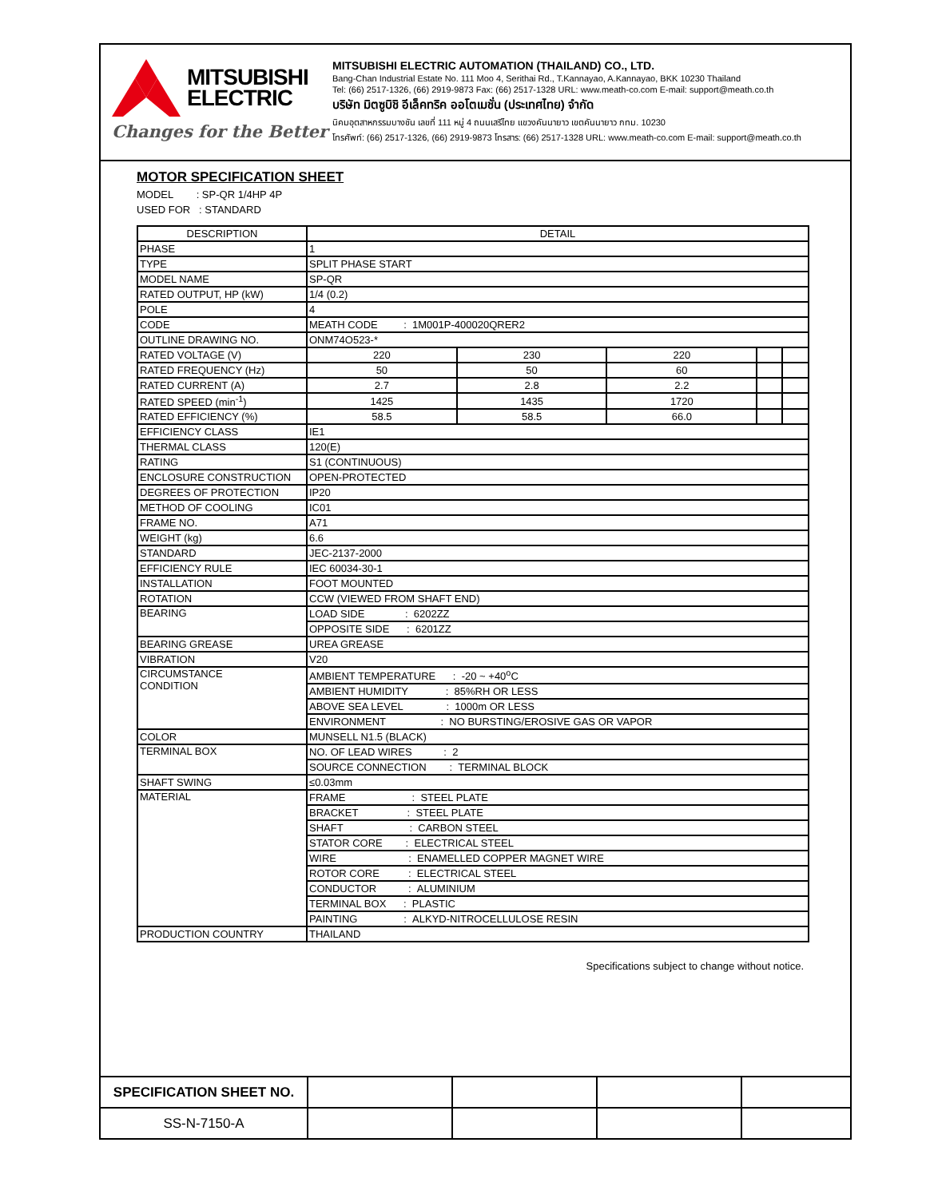MITSUBISHI
ELECTRIC
Changes for the Better
MITSUBISHI ELECTRIC AUTOMATION (THAILAND) CO., LTD.
Bang-Chan Industrial Estate No. 111 Moo 4, Serithai Rd., T.Kannayao, A.Kannayao, BKK 10230 Thailand
Tel: (66) 2517-1326, (66) 2919-9873 Fax: (66) 2517-1328 URL: www.meath-co.com E-mail: support@meath.co.th
บริษัท มิตซูบิชิ อีเล็คทริค ออโตเมชั่น (ประเทศไทย) จำกัด
นิคมอุตสาหกรรมบางชัน เลขที่ 111 หมู่ 4 ถนนเสรีไทย แขวงคันนายาว เขตคันนายาว กทม. 10230
โทรศัพท์: (66) 2517-1326, (66) 2919-9873 โทรสาร: (66) 2517-1328 URL: www.meath-co.com E-mail: support@meath.co.th
MOTOR SPECIFICATION SHEET
MODEL : SP-QR 1/4HP 4P
USED FOR : STANDARD
| DESCRIPTION | DETAIL | | | | |
| --- | --- | --- | --- | --- | --- |
| PHASE | 1 | | | | |
| TYPE | SPLIT PHASE START | | | | |
| MODEL NAME | SP-QR | | | | |
| RATED OUTPUT, HP (kW) | 1/4 (0.2) | | | | |
| POLE | 4 | | | | |
| CODE | MEATH CODE : 1M001P-400020QRER2 | | | | |
| OUTLINE DRAWING NO. | ONM74O523-* | | | | |
| RATED VOLTAGE (V) | 220 | 230 | 220 | | |
| RATED FREQUENCY (Hz) | 50 | 50 | 60 | | |
| RATED CURRENT (A) | 2.7 | 2.8 | 2.2 | | |
| RATED SPEED (min<sup>-1</sup>) | 1425 | 1435 | 1720 | | |
| RATED EFFICIENCY (%) | 58.5 | 58.5 | 66.0 | | |
| EFFICIENCY CLASS | IE1 | | | | |
| THERMAL CLASS | 120(E) | | | | |
| RATING | S1 (CONTINUOUS) | | | | |
| ENCLOSURE CONSTRUCTION | OPEN-PROTECTED | | | | |
| DEGREES OF PROTECTION | IP20 | | | | |
| METHOD OF COOLING | IC01 | | | | |
| FRAME NO. | A71 | | | | |
| WEIGHT (kg) | 6.6 | | | | |
| STANDARD | JEC-2137-2000 | | | | |
| EFFICIENCY RULE | IEC 60034-30-1 | | | | |
| INSTALLATION | FOOT MOUNTED | | | | |
| ROTATION | CCW (VIEWED FROM SHAFT END) | | | | |
| BEARING | LOAD SIDE : 6202ZZ | | | | |
| | OPPOSITE SIDE : 6201ZZ | | | | |
| BEARING GREASE | UREA GREASE | | | | |
| VIBRATION | V20 | | | | |
| CIRCUMSTANCE CONDITION | AMBIENT TEMPERATURE : -20 ~ +40<sup>o</sup>C | | | | |
| | AMBIENT HUMIDITY : 85%RH OR LESS | | | | |
| | ABOVE SEA LEVEL : 1000m OR LESS | | | | |
| | ENVIRONMENT : NO BURSTING/EROSIVE GAS OR VAPOR | | | | |
| COLOR | MUNSELL N1.5 (BLACK) | | | | |
| TERMINAL BOX | NO. OF LEAD WIRES : 2 | | | | |
| | SOURCE CONNECTION : TERMINAL BLOCK | | | | |
| SHAFT SWING | ≤0.03mm | | | | |
| MATERIAL | FRAME : STEEL PLATE | | | | |
| | BRACKET : STEEL PLATE | | | | |
| | SHAFT : CARBON STEEL | | | | |
| | STATOR CORE : ELECTRICAL STEEL | | | | |
| | WIRE : ENAMELLED COPPER MAGNET WIRE | | | | |
| | ROTOR CORE : ELECTRICAL STEEL | | | | |
| | CONDUCTOR : ALUMINIUM | | | | |
| | TERMINAL BOX : PLASTIC | | | | |
| | PAINTING : ALKYD-NITROCELLULOSE RESIN | | | | |
| PRODUCTION COUNTRY | THAILAND | | | | |
Specifications subject to change without notice.
| SPECIFICATION SHEET NO. | | | | |
| SS-N-7150-A | | | | |